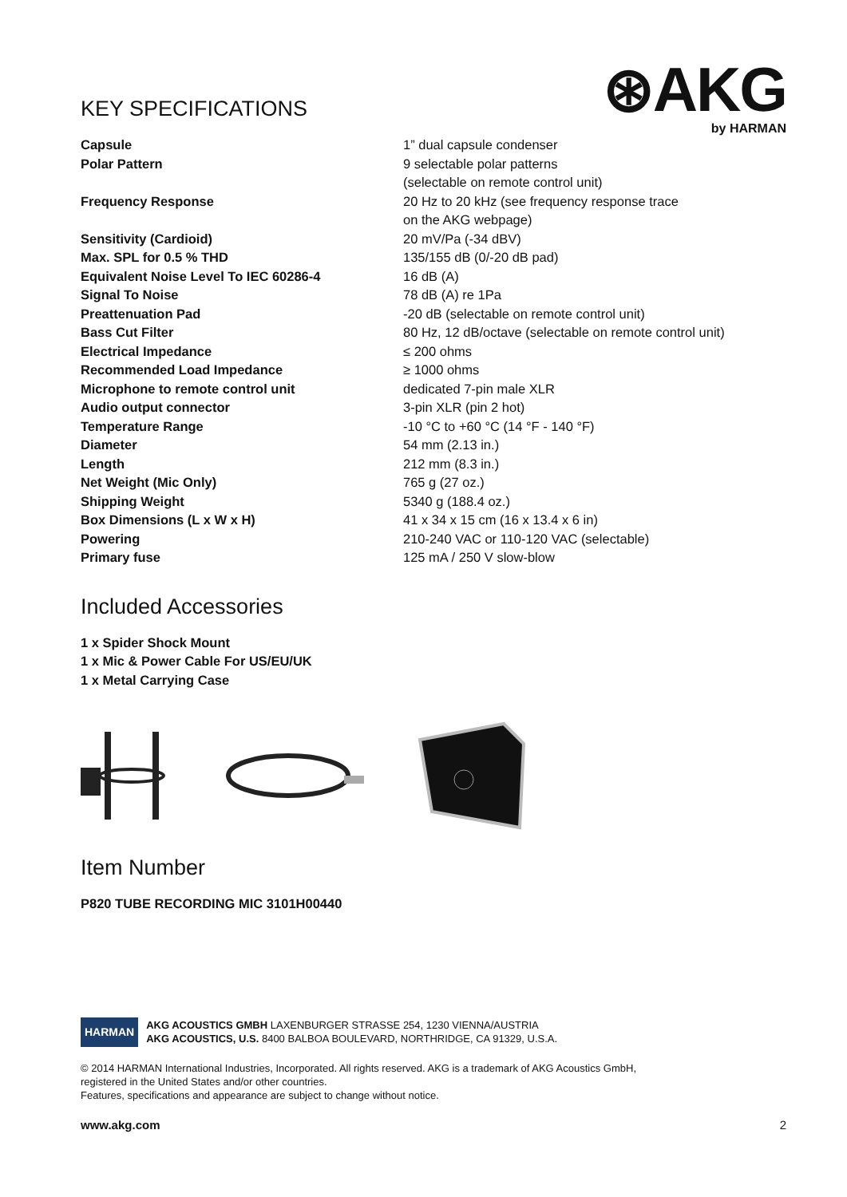KEY SPECIFICATIONS
⊛AKG
by HARMAN
| Capsule | 1” dual capsule condenser |
| Polar Pattern | 9 selectable polar patterns (selectable on remote control unit) |
| Frequency Response | 20 Hz to 20 kHz (see frequency response trace on the AKG webpage) |
| Sensitivity (Cardioid) | 20 mV/Pa (-34 dBV) |
| Max. SPL for 0.5 % THD | 135/155 dB (0/-20 dB pad) |
| Equivalent Noise Level To IEC 60286-4 | 16 dB (A) |
| Signal To Noise | 78 dB (A) re 1Pa |
| Preattenuation Pad | -20 dB (selectable on remote control unit) |
| Bass Cut Filter | 80 Hz, 12 dB/octave (selectable on remote control unit) |
| Electrical Impedance | ≤ 200 ohms |
| Recommended Load Impedance | ≥ 1000 ohms |
| Microphone to remote control unit | dedicated 7-pin male XLR |
| Audio output connector | 3-pin XLR (pin 2 hot) |
| Temperature Range | -10 °C to +60 °C (14 °F - 140 °F) |
| Diameter | 54 mm (2.13 in.) |
| Length | 212 mm (8.3 in.) |
| Net Weight (Mic Only) | 765 g (27 oz.) |
| Shipping Weight | 5340 g (188.4 oz.) |
| Box Dimensions (L x W x H) | 41 x 34 x 15 cm (16 x 13.4 x 6 in) |
| Powering | 210-240 VAC or 110-120 VAC (selectable) |
| Primary fuse | 125 mA / 250 V slow-blow |
Included Accessories
1 x Spider Shock Mount
1 x Mic & Power Cable For US/EU/UK
1 x Metal Carrying Case
Item Number
P820 TUBE RECORDING MIC 3101H00440
HARMAN
AKG ACOUSTICS GMBH LAXENBURGER STRASSE 254, 1230 VIENNA/AUSTRIA
AKG ACOUSTICS, U.S. 8400 BALBOA BOULEVARD, NORTHRIDGE, CA 91329, U.S.A.
© 2014 HARMAN International Industries, Incorporated. All rights reserved. AKG is a trademark of AKG Acoustics GmbH,
registered in the United States and/or other countries.
Features, specifications and appearance are subject to change without notice.
www.akg.com 2